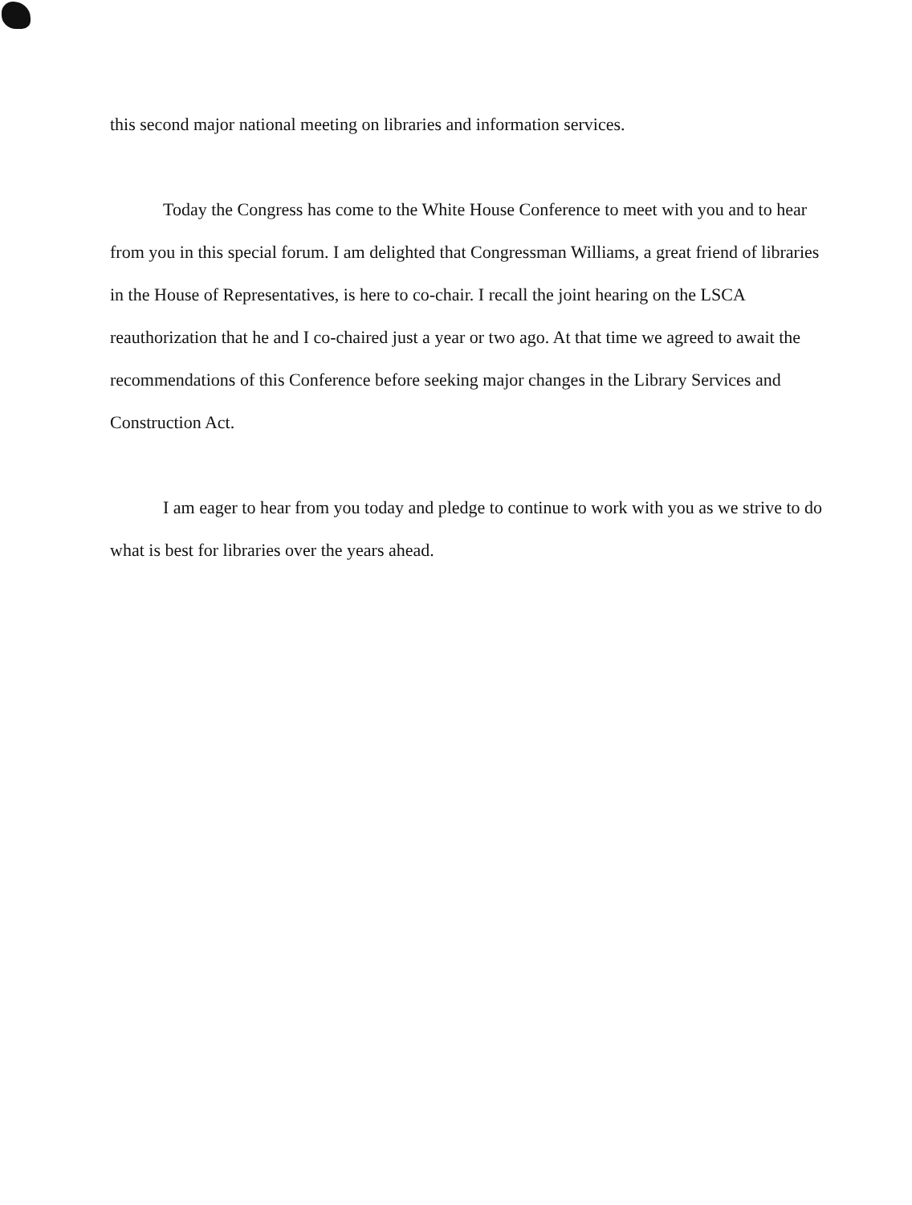this second major national meeting on libraries and information services.
Today the Congress has come to the White House Conference to meet with you and to hear from you in this special forum. I am delighted that Congressman Williams, a great friend of libraries in the House of Representatives, is here to co-chair. I recall the joint hearing on the LSCA reauthorization that he and I co-chaired just a year or two ago. At that time we agreed to await the recommendations of this Conference before seeking major changes in the Library Services and Construction Act.
I am eager to hear from you today and pledge to continue to work with you as we strive to do what is best for libraries over the years ahead.